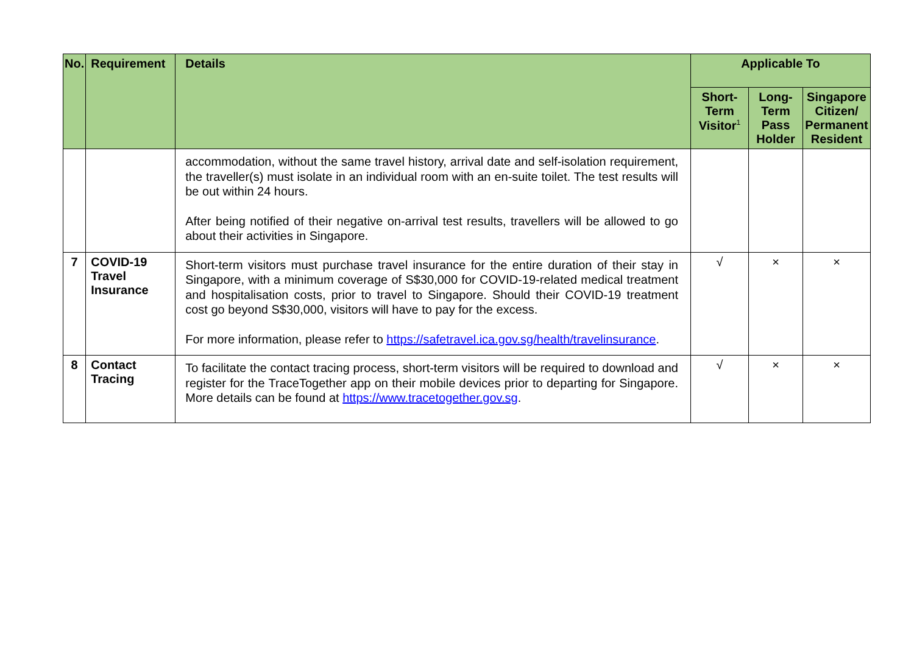| No. | Requirement | Details | Applicable To | | |
| --- | --- | --- | --- | --- | --- |
| | | | Short-Term Visitor<sup>1</sup> | Long-Term Pass Holder | Singapore Citizen/ Permanent Resident |
| | | accommodation, without the same travel history, arrival date and self-isolation requirement, the traveller(s) must isolate in an individual room with an en-suite toilet. The test results will be out within 24 hours. After being notified of their negative on-arrival test results, travellers will be allowed to go about their activities in Singapore. | | | |
| 7 | COVID-19 Travel Insurance | Short-term visitors must purchase travel insurance for the entire duration of their stay in Singapore, with a minimum coverage of S$30,000 for COVID-19-related medical treatment and hospitalisation costs, prior to travel to Singapore. Should their COVID-19 treatment cost go beyond S$30,000, visitors will have to pay for the excess. For more information, please refer to https://safetravel.ica.gov.sg/health/travelinsurance . | √ | × | × |
| 8 | Contact Tracing | To facilitate the contact tracing process, short-term visitors will be required to download and register for the TraceTogether app on their mobile devices prior to departing for Singapore. More details can be found at https://www.tracetogether.gov.sg . | √ | × | × |